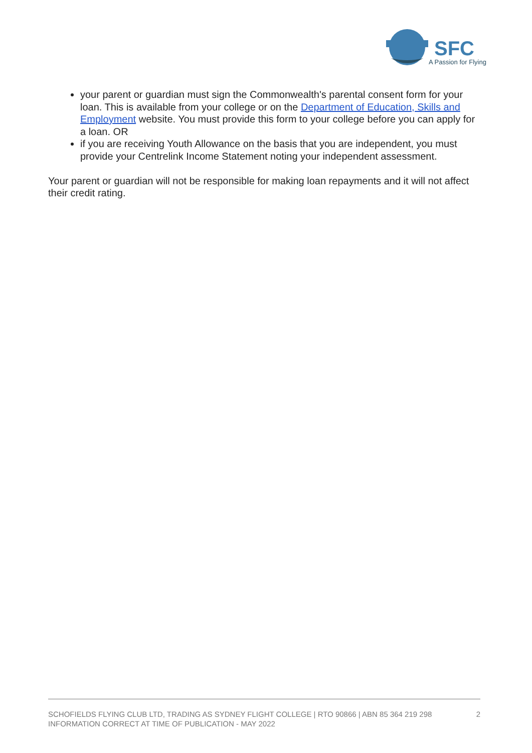SFC
A Passion for Flying
your parent or guardian must sign the Commonwealth's parental consent form for your loan. This is available from your college or on the Department of Education, Skills and Employment website. You must provide this form to your college before you can apply for a loan. OR
if you are receiving Youth Allowance on the basis that you are independent, you must provide your Centrelink Income Statement noting your independent assessment.
Your parent or guardian will not be responsible for making loan repayments and it will not affect their credit rating.
SCHOFIELDS FLYING CLUB LTD, TRADING AS SYDNEY FLIGHT COLLEGE | RTO 90866 | ABN 85 364 219 298
INFORMATION CORRECT AT TIME OF PUBLICATION - MAY 2022
2